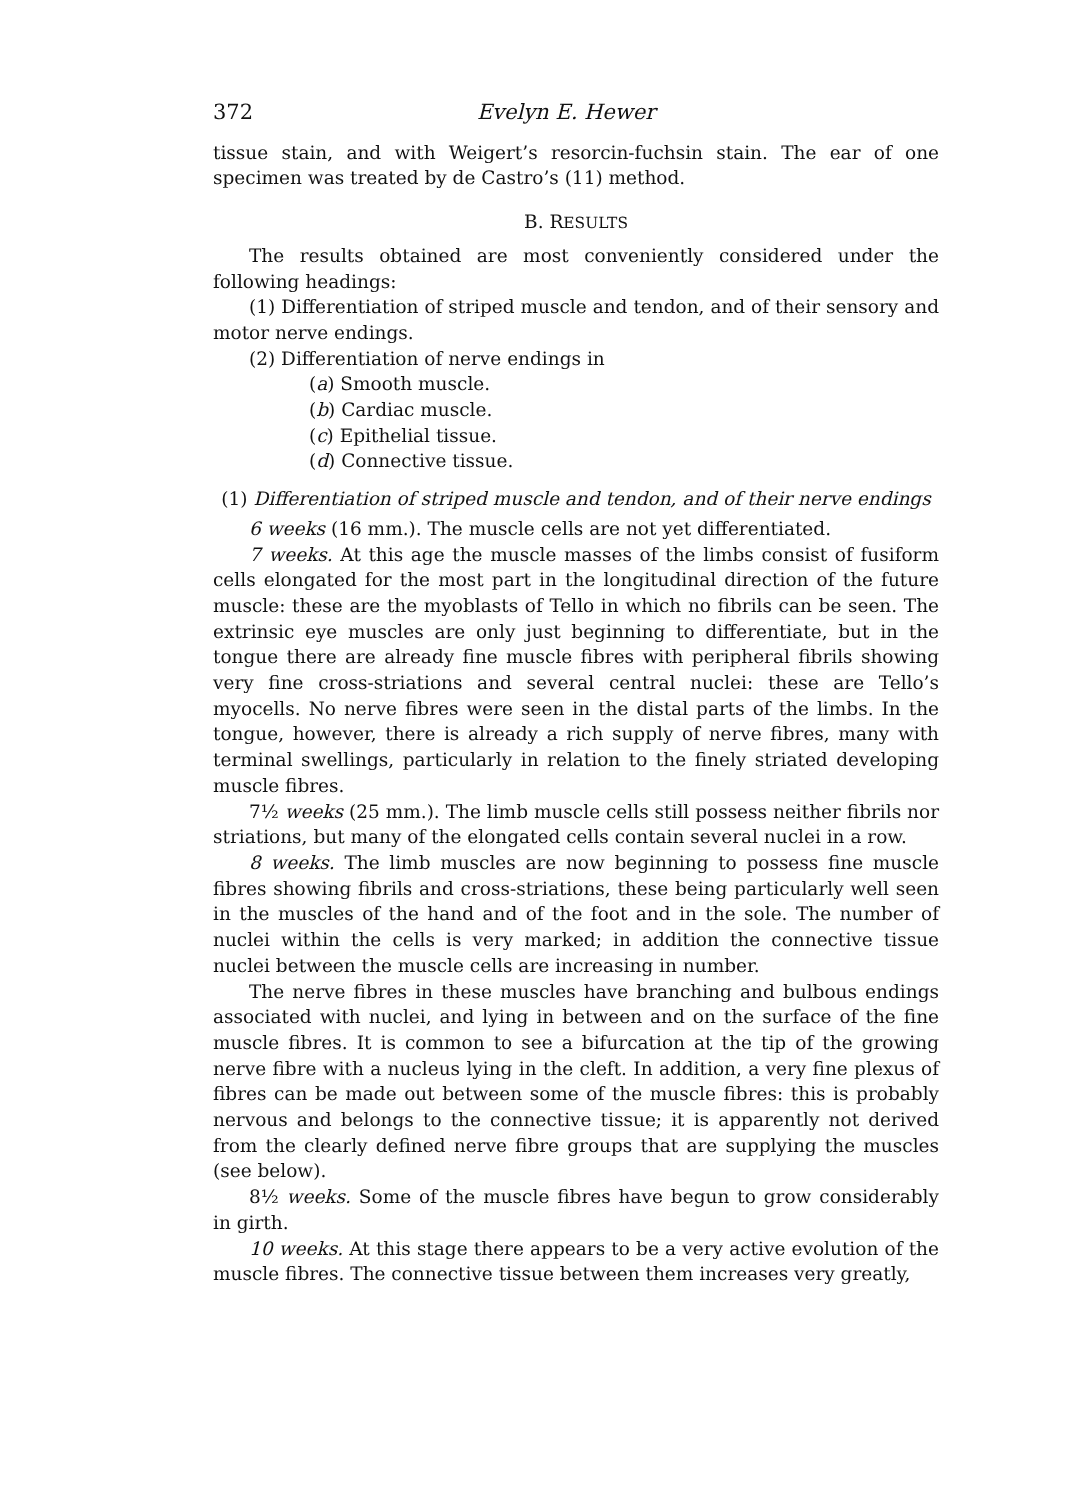372 Evelyn E. Hewer
tissue stain, and with Weigert’s resorcin-fuchsin stain. The ear of one specimen was treated by de Castro’s (11) method.
B. RESULTS
The results obtained are most conveniently considered under the following headings:
(1) Differentiation of striped muscle and tendon, and of their sensory and motor nerve endings.
(2) Differentiation of nerve endings in
(a) Smooth muscle.
(b) Cardiac muscle.
(c) Epithelial tissue.
(d) Connective tissue.
(1) Differentiation of striped muscle and tendon, and of their nerve endings
6 weeks (16 mm.). The muscle cells are not yet differentiated.
7 weeks. At this age the muscle masses of the limbs consist of fusiform cells elongated for the most part in the longitudinal direction of the future muscle: these are the myoblasts of Tello in which no fibrils can be seen. The extrinsic eye muscles are only just beginning to differentiate, but in the tongue there are already fine muscle fibres with peripheral fibrils showing very fine cross-striations and several central nuclei: these are Tello’s myocells. No nerve fibres were seen in the distal parts of the limbs. In the tongue, however, there is already a rich supply of nerve fibres, many with terminal swellings, particularly in relation to the finely striated developing muscle fibres.
7½ weeks (25 mm.). The limb muscle cells still possess neither fibrils nor striations, but many of the elongated cells contain several nuclei in a row.
8 weeks. The limb muscles are now beginning to possess fine muscle fibres showing fibrils and cross-striations, these being particularly well seen in the muscles of the hand and of the foot and in the sole. The number of nuclei within the cells is very marked; in addition the connective tissue nuclei between the muscle cells are increasing in number.
The nerve fibres in these muscles have branching and bulbous endings associated with nuclei, and lying in between and on the surface of the fine muscle fibres. It is common to see a bifurcation at the tip of the growing nerve fibre with a nucleus lying in the cleft. In addition, a very fine plexus of fibres can be made out between some of the muscle fibres: this is probably nervous and belongs to the connective tissue; it is apparently not derived from the clearly defined nerve fibre groups that are supplying the muscles (see below).
8½ weeks. Some of the muscle fibres have begun to grow considerably in girth.
10 weeks. At this stage there appears to be a very active evolution of the muscle fibres. The connective tissue between them increases very greatly,